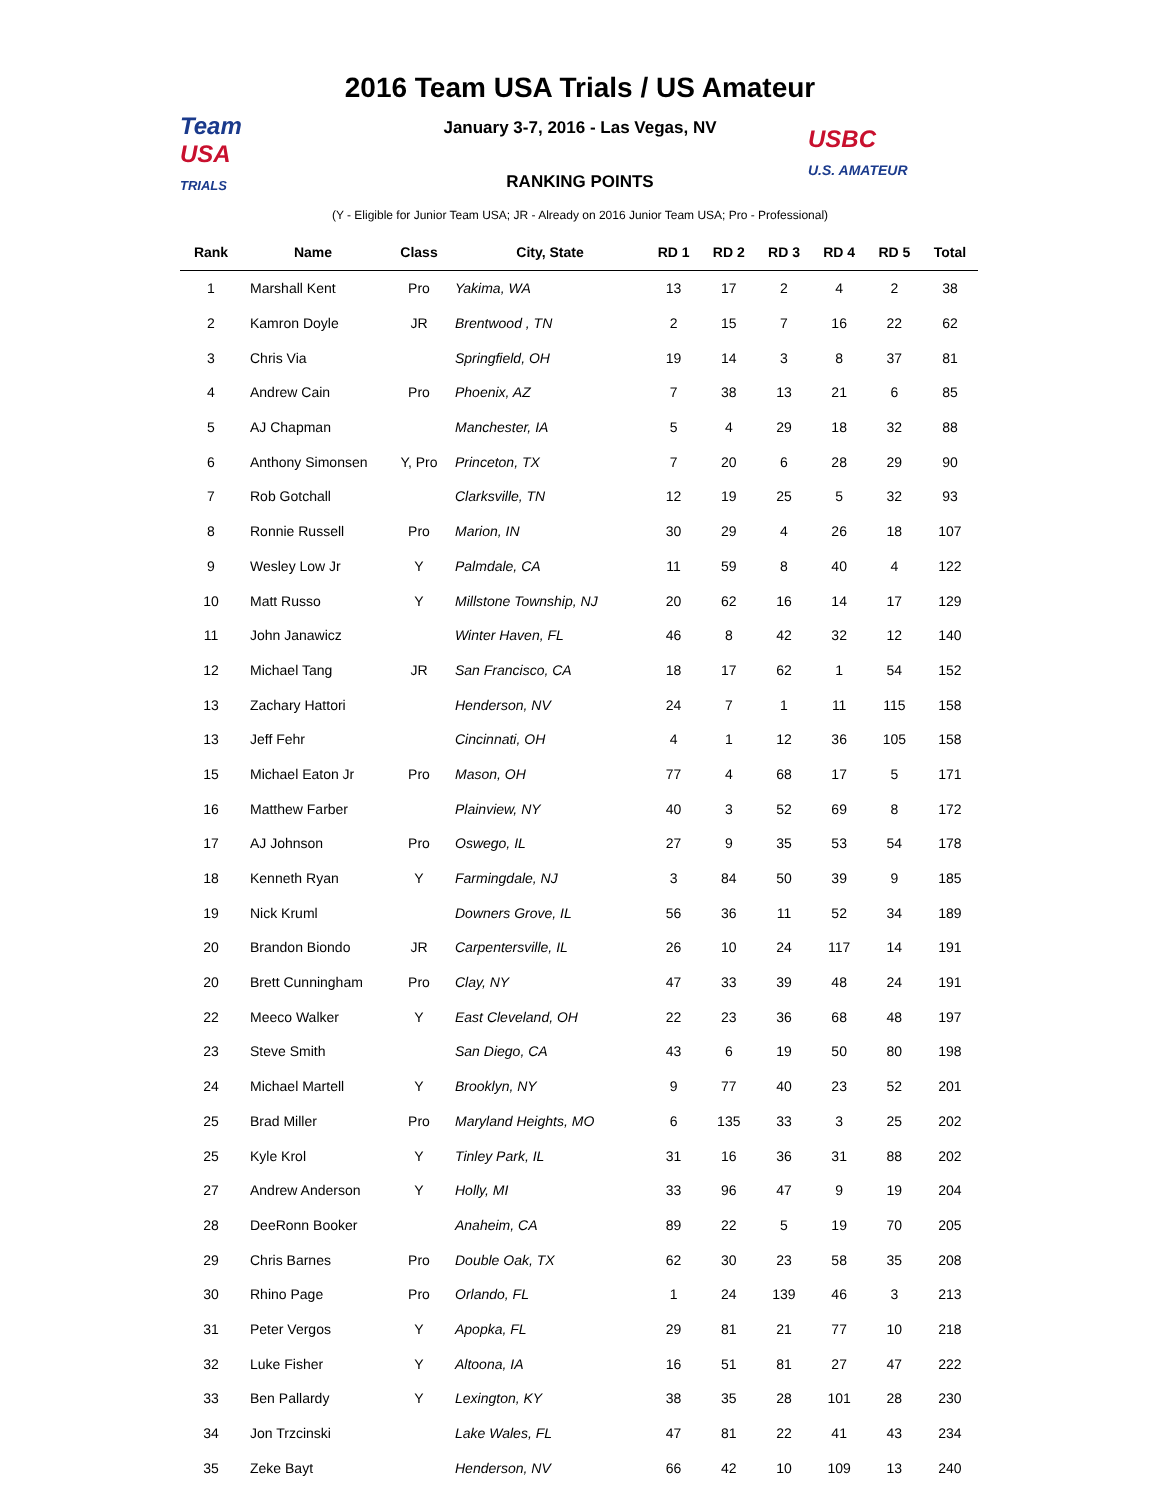Team
USA
TRIALS
2016 Team USA Trials / US Amateur
January 3-7, 2016 - Las Vegas, NV
USBC
U.S. AMATEUR
RANKING POINTS
(Y - Eligible for Junior Team USA; JR - Already on 2016 Junior Team USA; Pro - Professional)
| Rank | Name | Class | City, State | RD 1 | RD 2 | RD 3 | RD 4 | RD 5 | Total |
| --- | --- | --- | --- | --- | --- | --- | --- | --- | --- |
| 1 | Marshall Kent | Pro | Yakima, WA | 13 | 17 | 2 | 4 | 2 | 38 |
| 2 | Kamron Doyle | JR | Brentwood , TN | 2 | 15 | 7 | 16 | 22 | 62 |
| 3 | Chris Via | | Springfield, OH | 19 | 14 | 3 | 8 | 37 | 81 |
| 4 | Andrew Cain | Pro | Phoenix, AZ | 7 | 38 | 13 | 21 | 6 | 85 |
| 5 | AJ Chapman | | Manchester, IA | 5 | 4 | 29 | 18 | 32 | 88 |
| 6 | Anthony Simonsen | Y, Pro | Princeton, TX | 7 | 20 | 6 | 28 | 29 | 90 |
| 7 | Rob Gotchall | | Clarksville, TN | 12 | 19 | 25 | 5 | 32 | 93 |
| 8 | Ronnie Russell | Pro | Marion, IN | 30 | 29 | 4 | 26 | 18 | 107 |
| 9 | Wesley Low Jr | Y | Palmdale, CA | 11 | 59 | 8 | 40 | 4 | 122 |
| 10 | Matt Russo | Y | Millstone Township, NJ | 20 | 62 | 16 | 14 | 17 | 129 |
| 11 | John Janawicz | | Winter Haven, FL | 46 | 8 | 42 | 32 | 12 | 140 |
| 12 | Michael Tang | JR | San Francisco, CA | 18 | 17 | 62 | 1 | 54 | 152 |
| 13 | Zachary Hattori | | Henderson, NV | 24 | 7 | 1 | 11 | 115 | 158 |
| 13 | Jeff Fehr | | Cincinnati, OH | 4 | 1 | 12 | 36 | 105 | 158 |
| 15 | Michael Eaton Jr | Pro | Mason, OH | 77 | 4 | 68 | 17 | 5 | 171 |
| 16 | Matthew Farber | | Plainview, NY | 40 | 3 | 52 | 69 | 8 | 172 |
| 17 | AJ Johnson | Pro | Oswego, IL | 27 | 9 | 35 | 53 | 54 | 178 |
| 18 | Kenneth Ryan | Y | Farmingdale, NJ | 3 | 84 | 50 | 39 | 9 | 185 |
| 19 | Nick Kruml | | Downers Grove, IL | 56 | 36 | 11 | 52 | 34 | 189 |
| 20 | Brandon Biondo | JR | Carpentersville, IL | 26 | 10 | 24 | 117 | 14 | 191 |
| 20 | Brett Cunningham | Pro | Clay, NY | 47 | 33 | 39 | 48 | 24 | 191 |
| 22 | Meeco Walker | Y | East Cleveland, OH | 22 | 23 | 36 | 68 | 48 | 197 |
| 23 | Steve Smith | | San Diego, CA | 43 | 6 | 19 | 50 | 80 | 198 |
| 24 | Michael Martell | Y | Brooklyn, NY | 9 | 77 | 40 | 23 | 52 | 201 |
| 25 | Brad Miller | Pro | Maryland Heights, MO | 6 | 135 | 33 | 3 | 25 | 202 |
| 25 | Kyle Krol | Y | Tinley Park, IL | 31 | 16 | 36 | 31 | 88 | 202 |
| 27 | Andrew Anderson | Y | Holly, MI | 33 | 96 | 47 | 9 | 19 | 204 |
| 28 | DeeRonn Booker | | Anaheim, CA | 89 | 22 | 5 | 19 | 70 | 205 |
| 29 | Chris Barnes | Pro | Double Oak, TX | 62 | 30 | 23 | 58 | 35 | 208 |
| 30 | Rhino Page | Pro | Orlando, FL | 1 | 24 | 139 | 46 | 3 | 213 |
| 31 | Peter Vergos | Y | Apopka, FL | 29 | 81 | 21 | 77 | 10 | 218 |
| 32 | Luke Fisher | Y | Altoona, IA | 16 | 51 | 81 | 27 | 47 | 222 |
| 33 | Ben Pallardy | Y | Lexington, KY | 38 | 35 | 28 | 101 | 28 | 230 |
| 34 | Jon Trzcinski | | Lake Wales, FL | 47 | 81 | 22 | 41 | 43 | 234 |
| 35 | Zeke Bayt | | Henderson, NV | 66 | 42 | 10 | 109 | 13 | 240 |